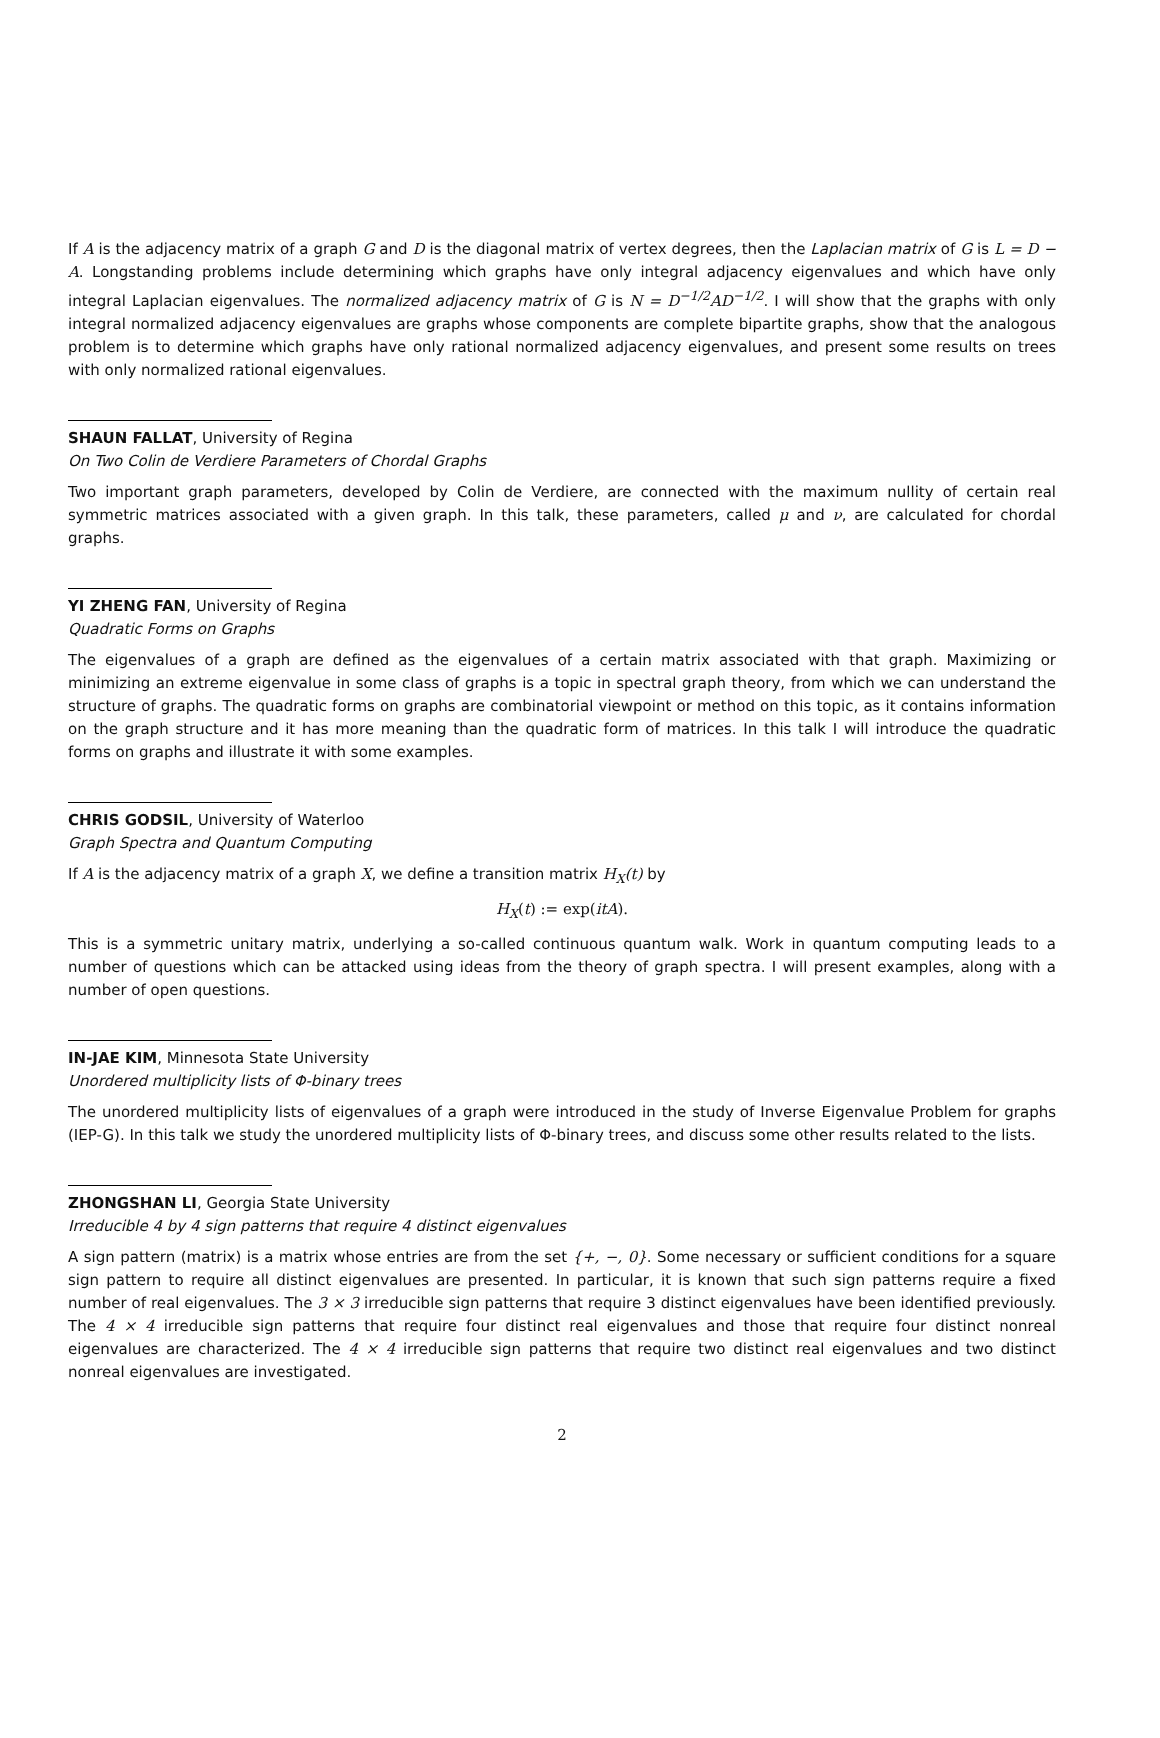If A is the adjacency matrix of a graph G and D is the diagonal matrix of vertex degrees, then the Laplacian matrix of G is L = D − A. Longstanding problems include determining which graphs have only integral adjacency eigenvalues and which have only integral Laplacian eigenvalues. The normalized adjacency matrix of G is N = D<sup>−1/2</sup>AD<sup>−1/2</sup>. I will show that the graphs with only integral normalized adjacency eigenvalues are graphs whose components are complete bipartite graphs, show that the analogous problem is to determine which graphs have only rational normalized adjacency eigenvalues, and present some results on trees with only normalized rational eigenvalues.
SHAUN FALLAT, University of Regina
On Two Colin de Verdiere Parameters of Chordal Graphs
Two important graph parameters, developed by Colin de Verdiere, are connected with the maximum nullity of certain real symmetric matrices associated with a given graph. In this talk, these parameters, called μ and ν, are calculated for chordal graphs.
YI ZHENG FAN, University of Regina
Quadratic Forms on Graphs
The eigenvalues of a graph are defined as the eigenvalues of a certain matrix associated with that graph. Maximizing or minimizing an extreme eigenvalue in some class of graphs is a topic in spectral graph theory, from which we can understand the structure of graphs. The quadratic forms on graphs are combinatorial viewpoint or method on this topic, as it contains information on the graph structure and it has more meaning than the quadratic form of matrices. In this talk I will introduce the quadratic forms on graphs and illustrate it with some examples.
CHRIS GODSIL, University of Waterloo
Graph Spectra and Quantum Computing
If A is the adjacency matrix of a graph X, we define a transition matrix H<sub>X</sub>(t) by
H<sub>X</sub>(t) := exp(itA).
This is a symmetric unitary matrix, underlying a so-called continuous quantum walk. Work in quantum computing leads to a number of questions which can be attacked using ideas from the theory of graph spectra. I will present examples, along with a number of open questions.
IN-JAE KIM, Minnesota State University
Unordered multiplicity lists of Φ-binary trees
The unordered multiplicity lists of eigenvalues of a graph were introduced in the study of Inverse Eigenvalue Problem for graphs (IEP-G). In this talk we study the unordered multiplicity lists of Φ-binary trees, and discuss some other results related to the lists.
ZHONGSHAN LI, Georgia State University
Irreducible 4 by 4 sign patterns that require 4 distinct eigenvalues
A sign pattern (matrix) is a matrix whose entries are from the set {+, −, 0}. Some necessary or sufficient conditions for a square sign pattern to require all distinct eigenvalues are presented. In particular, it is known that such sign patterns require a fixed number of real eigenvalues. The 3 × 3 irreducible sign patterns that require 3 distinct eigenvalues have been identified previously. The 4 × 4 irreducible sign patterns that require four distinct real eigenvalues and those that require four distinct nonreal eigenvalues are characterized. The 4 × 4 irreducible sign patterns that require two distinct real eigenvalues and two distinct nonreal eigenvalues are investigated.
2